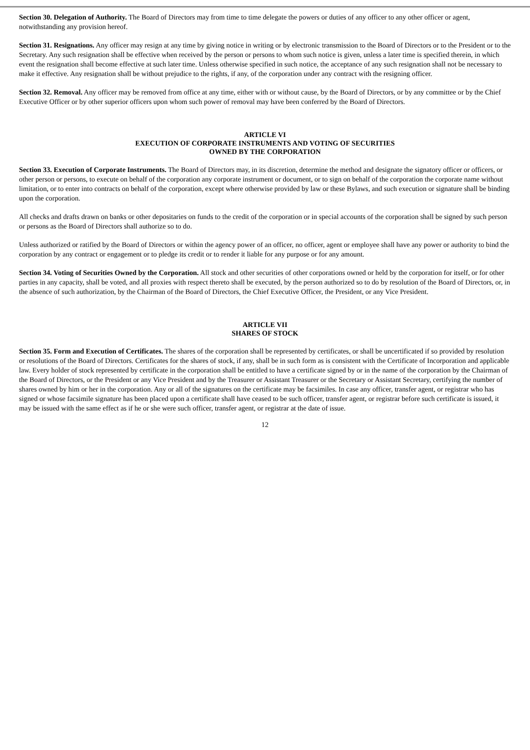Section 30. Delegation of Authority. The Board of Directors may from time to time delegate the powers or duties of any officer to any other officer or agent, notwithstanding any provision hereof.
Section 31. Resignations. Any officer may resign at any time by giving notice in writing or by electronic transmission to the Board of Directors or to the President or to the Secretary. Any such resignation shall be effective when received by the person or persons to whom such notice is given, unless a later time is specified therein, in which event the resignation shall become effective at such later time. Unless otherwise specified in such notice, the acceptance of any such resignation shall not be necessary to make it effective. Any resignation shall be without prejudice to the rights, if any, of the corporation under any contract with the resigning officer.
Section 32. Removal. Any officer may be removed from office at any time, either with or without cause, by the Board of Directors, or by any committee or by the Chief Executive Officer or by other superior officers upon whom such power of removal may have been conferred by the Board of Directors.
ARTICLE VI
EXECUTION OF CORPORATE INSTRUMENTS AND VOTING OF SECURITIES
OWNED BY THE CORPORATION
Section 33. Execution of Corporate Instruments. The Board of Directors may, in its discretion, determine the method and designate the signatory officer or officers, or other person or persons, to execute on behalf of the corporation any corporate instrument or document, or to sign on behalf of the corporation the corporate name without limitation, or to enter into contracts on behalf of the corporation, except where otherwise provided by law or these Bylaws, and such execution or signature shall be binding upon the corporation.
All checks and drafts drawn on banks or other depositaries on funds to the credit of the corporation or in special accounts of the corporation shall be signed by such person or persons as the Board of Directors shall authorize so to do.
Unless authorized or ratified by the Board of Directors or within the agency power of an officer, no officer, agent or employee shall have any power or authority to bind the corporation by any contract or engagement or to pledge its credit or to render it liable for any purpose or for any amount.
Section 34. Voting of Securities Owned by the Corporation. All stock and other securities of other corporations owned or held by the corporation for itself, or for other parties in any capacity, shall be voted, and all proxies with respect thereto shall be executed, by the person authorized so to do by resolution of the Board of Directors, or, in the absence of such authorization, by the Chairman of the Board of Directors, the Chief Executive Officer, the President, or any Vice President.
ARTICLE VII
SHARES OF STOCK
Section 35. Form and Execution of Certificates. The shares of the corporation shall be represented by certificates, or shall be uncertificated if so provided by resolution or resolutions of the Board of Directors. Certificates for the shares of stock, if any, shall be in such form as is consistent with the Certificate of Incorporation and applicable law. Every holder of stock represented by certificate in the corporation shall be entitled to have a certificate signed by or in the name of the corporation by the Chairman of the Board of Directors, or the President or any Vice President and by the Treasurer or Assistant Treasurer or the Secretary or Assistant Secretary, certifying the number of shares owned by him or her in the corporation. Any or all of the signatures on the certificate may be facsimiles. In case any officer, transfer agent, or registrar who has signed or whose facsimile signature has been placed upon a certificate shall have ceased to be such officer, transfer agent, or registrar before such certificate is issued, it may be issued with the same effect as if he or she were such officer, transfer agent, or registrar at the date of issue.
12